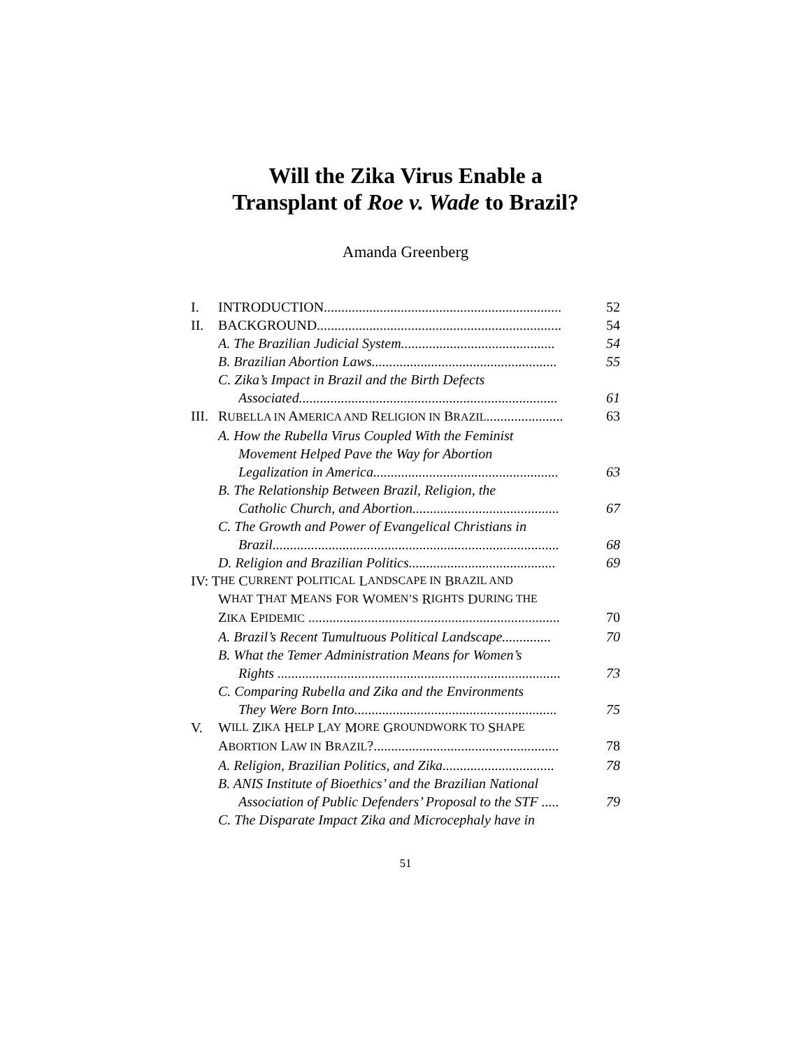Will the Zika Virus Enable a
Transplant of Roe v. Wade to Brazil?
Amanda Greenberg
I. INTRODUCTION.................................................................... 52
II. BACKGROUND...................................................................... 54
A. The Brazilian Judicial System............................................ 54
B. Brazilian Abortion Laws..................................................... 55
C. Zika’s Impact in Brazil and the Birth Defects
Associated.......................................................................... 61
III. RUBELLA IN AMERICA AND RELIGION IN BRAZIL...................... 63
A. How the Rubella Virus Coupled With the Feminist
Movement Helped Pave the Way for Abortion
Legalization in America..................................................... 63
B. The Relationship Between Brazil, Religion, the
Catholic Church, and Abortion.......................................... 67
C. The Growth and Power of Evangelical Christians in
Brazil.................................................................................. 68
D. Religion and Brazilian Politics.......................................... 69
IV: T HE C URRENT P OLITICAL L ANDSCAPE IN B RAZIL AND
W HAT T HAT M EANS F OR W OMEN’S R IGHTS D URING THE
ZIKA EPIDEMIC ........................................................................ 70
A. Brazil’s Recent Tumultuous Political Landscape.............. 70
B. What the Temer Administration Means for Women’s
Rights ................................................................................. 73
C. Comparing Rubella and Zika and the Environments
They Were Born Into.......................................................... 75
V. W ILL Z IKA H ELP L AY M ORE G ROUNDWORK TO S HAPE
ABORTION LAW IN BRAZIL?..................................................... 78
A. Religion, Brazilian Politics, and Zika................................ 78
B. ANIS Institute of Bioethics’ and the Brazilian National
Association of Public Defenders’ Proposal to the STF ..... 79
C. The Disparate Impact Zika and Microcephaly have in
51